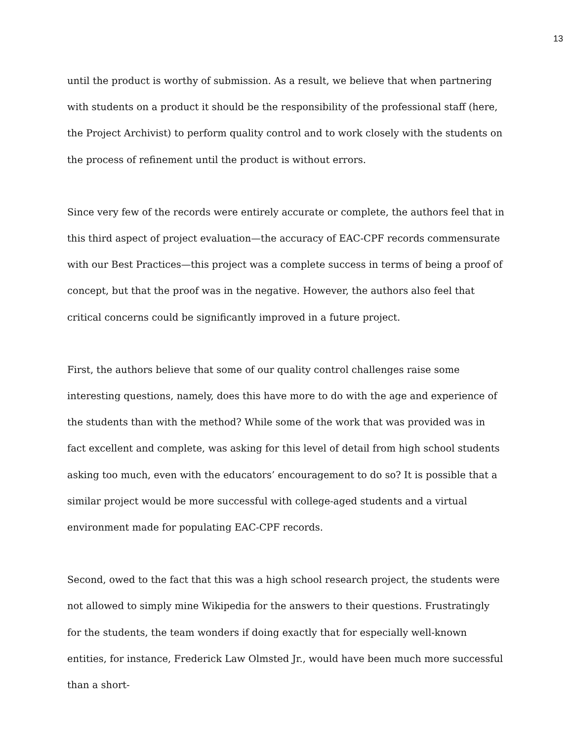13
until the product is worthy of submission. As a result, we believe that when partnering with students on a product it should be the responsibility of the professional staff (here, the Project Archivist) to perform quality control and to work closely with the students on the process of refinement until the product is without errors.
Since very few of the records were entirely accurate or complete, the authors feel that in this third aspect of project evaluation—the accuracy of EAC-CPF records commensurate with our Best Practices—this project was a complete success in terms of being a proof of concept, but that the proof was in the negative. However, the authors also feel that critical concerns could be significantly improved in a future project.
First, the authors believe that some of our quality control challenges raise some interesting questions, namely, does this have more to do with the age and experience of the students than with the method? While some of the work that was provided was in fact excellent and complete, was asking for this level of detail from high school students asking too much, even with the educators’ encouragement to do so? It is possible that a similar project would be more successful with college-aged students and a virtual environment made for populating EAC-CPF records.
Second, owed to the fact that this was a high school research project, the students were not allowed to simply mine Wikipedia for the answers to their questions. Frustratingly for the students, the team wonders if doing exactly that for especially well-known entities, for instance, Frederick Law Olmsted Jr., would have been much more successful than a short-